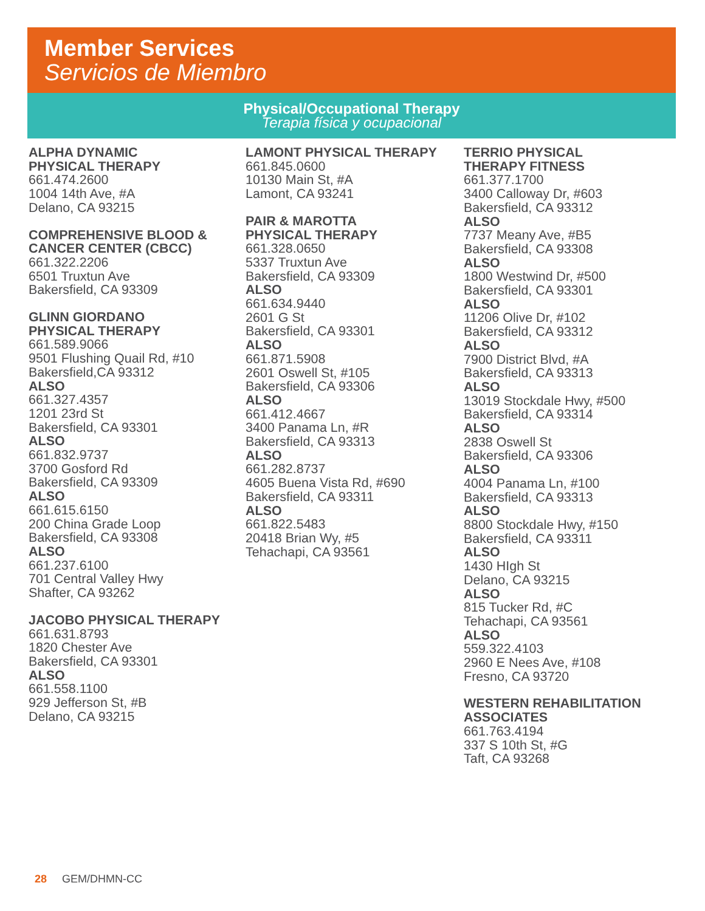Member Services
Servicios de Miembro
Physical/Occupational Therapy
Terapia física y ocupacional
ALPHA DYNAMIC
PHYSICAL THERAPY
661.474.2600
1004 14th Ave, #A
Delano, CA 93215
COMPREHENSIVE BLOOD &
CANCER CENTER (CBCC)
661.322.2206
6501 Truxtun Ave
Bakersfield, CA 93309
GLINN GIORDANO
PHYSICAL THERAPY
661.589.9066
9501 Flushing Quail Rd, #10
Bakersfield,CA 93312
ALSO
661.327.4357
1201 23rd St
Bakersfield, CA 93301
ALSO
661.832.9737
3700 Gosford Rd
Bakersfield, CA 93309
ALSO
661.615.6150
200 China Grade Loop
Bakersfield, CA 93308
ALSO
661.237.6100
701 Central Valley Hwy
Shafter, CA 93262
JACOBO PHYSICAL THERAPY
661.631.8793
1820 Chester Ave
Bakersfield, CA 93301
ALSO
661.558.1100
929 Jefferson St, #B
Delano, CA 93215
LAMONT PHYSICAL THERAPY
661.845.0600
10130 Main St, #A
Lamont, CA 93241
PAIR & MAROTTA
PHYSICAL THERAPY
661.328.0650
5337 Truxtun Ave
Bakersfield, CA 93309
ALSO
661.634.9440
2601 G St
Bakersfield, CA 93301
ALSO
661.871.5908
2601 Oswell St, #105
Bakersfield, CA 93306
ALSO
661.412.4667
3400 Panama Ln, #R
Bakersfield, CA 93313
ALSO
661.282.8737
4605 Buena Vista Rd, #690
Bakersfield, CA 93311
ALSO
661.822.5483
20418 Brian Wy, #5
Tehachapi, CA 93561
TERRIO PHYSICAL
THERAPY FITNESS
661.377.1700
3400 Calloway Dr, #603
Bakersfield, CA 93312
ALSO
7737 Meany Ave, #B5
Bakersfield, CA 93308
ALSO
1800 Westwind Dr, #500
Bakersfield, CA 93301
ALSO
11206 Olive Dr, #102
Bakersfield, CA 93312
ALSO
7900 District Blvd, #A
Bakersfield, CA 93313
ALSO
13019 Stockdale Hwy, #500
Bakersfield, CA 93314
ALSO
2838 Oswell St
Bakersfield, CA 93306
ALSO
4004 Panama Ln, #100
Bakersfield, CA 93313
ALSO
8800 Stockdale Hwy, #150
Bakersfield, CA 93311
ALSO
1430 HIgh St
Delano, CA 93215
ALSO
815 Tucker Rd, #C
Tehachapi, CA 93561
ALSO
559.322.4103
2960 E Nees Ave, #108
Fresno, CA 93720
WESTERN REHABILITATION
ASSOCIATES
661.763.4194
337 S 10th St, #G
Taft, CA 93268
28 GEM/DHMN-CC